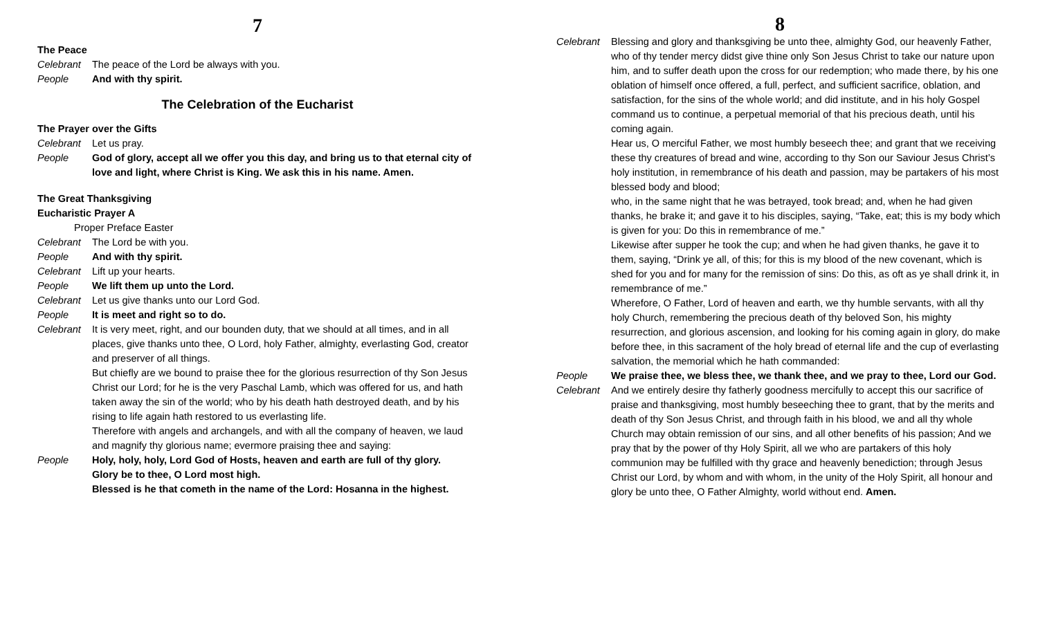7
The Peace
Celebrant The peace of the Lord be always with you.
People And with thy spirit.
The Celebration of the Eucharist
The Prayer over the Gifts
Celebrant Let us pray.
People God of glory, accept all we offer you this day, and bring us to that eternal city of love and light, where Christ is King. We ask this in his name. Amen.
The Great Thanksgiving
Eucharistic Prayer A
Proper Preface Easter
Celebrant The Lord be with you.
People And with thy spirit.
Celebrant Lift up your hearts.
People We lift them up unto the Lord.
Celebrant Let us give thanks unto our Lord God.
People It is meet and right so to do.
Celebrant It is very meet, right, and our bounden duty, that we should at all times, and in all places, give thanks unto thee, O Lord, holy Father, almighty, everlasting God, creator and preserver of all things.
But chiefly are we bound to praise thee for the glorious resurrection of thy Son Jesus Christ our Lord; for he is the very Paschal Lamb, which was offered for us, and hath taken away the sin of the world; who by his death hath destroyed death, and by his rising to life again hath restored to us everlasting life.
Therefore with angels and archangels, and with all the company of heaven, we laud and magnify thy glorious name; evermore praising thee and saying:
People Holy, holy, holy, Lord God of Hosts, heaven and earth are full of thy glory.
Glory be to thee, O Lord most high.
Blessed is he that cometh in the name of the Lord: Hosanna in the highest.
8
Celebrant Blessing and glory and thanksgiving be unto thee, almighty God, our heavenly Father, who of thy tender mercy didst give thine only Son Jesus Christ to take our nature upon him, and to suffer death upon the cross for our redemption; who made there, by his one oblation of himself once offered, a full, perfect, and sufficient sacrifice, oblation, and satisfaction, for the sins of the whole world; and did institute, and in his holy Gospel command us to continue, a perpetual memorial of that his precious death, until his coming again.
Hear us, O merciful Father, we most humbly beseech thee; and grant that we receiving these thy creatures of bread and wine, according to thy Son our Saviour Jesus Christ’s holy institution, in remembrance of his death and passion, may be partakers of his most blessed body and blood;
who, in the same night that he was betrayed, took bread; and, when he had given thanks, he brake it; and gave it to his disciples, saying, “Take, eat; this is my body which is given for you: Do this in remembrance of me.”
Likewise after supper he took the cup; and when he had given thanks, he gave it to them, saying, “Drink ye all, of this; for this is my blood of the new covenant, which is shed for you and for many for the remission of sins: Do this, as oft as ye shall drink it, in remembrance of me.”
Wherefore, O Father, Lord of heaven and earth, we thy humble servants, with all thy holy Church, remembering the precious death of thy beloved Son, his mighty resurrection, and glorious ascension, and looking for his coming again in glory, do make before thee, in this sacrament of the holy bread of eternal life and the cup of everlasting salvation, the memorial which he hath commanded:
People We praise thee, we bless thee, we thank thee, and we pray to thee, Lord our God.
Celebrant And we entirely desire thy fatherly goodness mercifully to accept this our sacrifice of praise and thanksgiving, most humbly beseeching thee to grant, that by the merits and death of thy Son Jesus Christ, and through faith in his blood, we and all thy whole Church may obtain remission of our sins, and all other benefits of his passion; And we pray that by the power of thy Holy Spirit, all we who are partakers of this holy communion may be fulfilled with thy grace and heavenly benediction; through Jesus Christ our Lord, by whom and with whom, in the unity of the Holy Spirit, all honour and glory be unto thee, O Father Almighty, world without end. Amen.